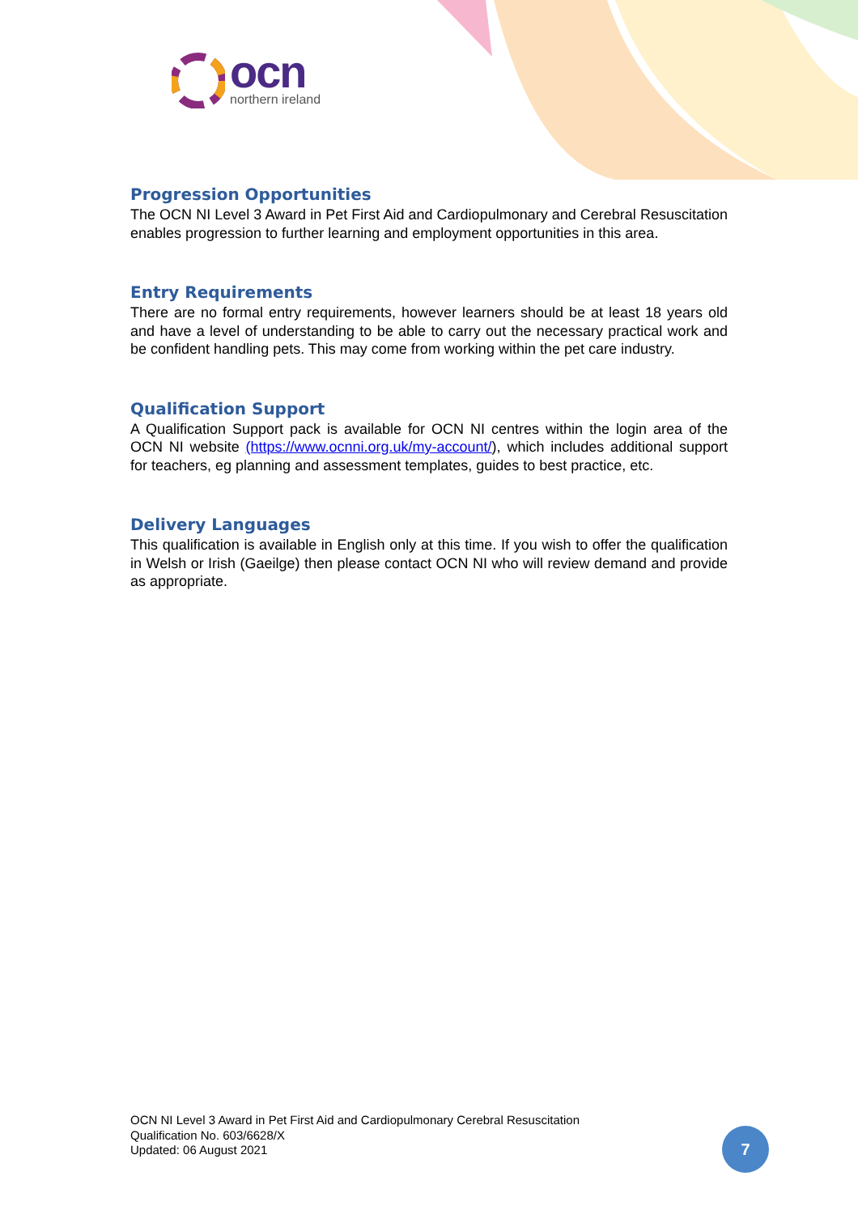ocn
northern ireland
Progression Opportunities
The OCN NI Level 3 Award in Pet First Aid and Cardiopulmonary and Cerebral Resuscitation enables progression to further learning and employment opportunities in this area.
Entry Requirements
There are no formal entry requirements, however learners should be at least 18 years old and have a level of understanding to be able to carry out the necessary practical work and be confident handling pets. This may come from working within the pet care industry.
Qualification Support
A Qualification Support pack is available for OCN NI centres within the login area of the OCN NI website (https://www.ocnni.org.uk/my-account/), which includes additional support for teachers, eg planning and assessment templates, guides to best practice, etc.
Delivery Languages
This qualification is available in English only at this time. If you wish to offer the qualification in Welsh or Irish (Gaeilge) then please contact OCN NI who will review demand and provide as appropriate.
OCN NI Level 3 Award in Pet First Aid and Cardiopulmonary Cerebral Resuscitation
Qualification No. 603/6628/X
Updated: 06 August 2021
7